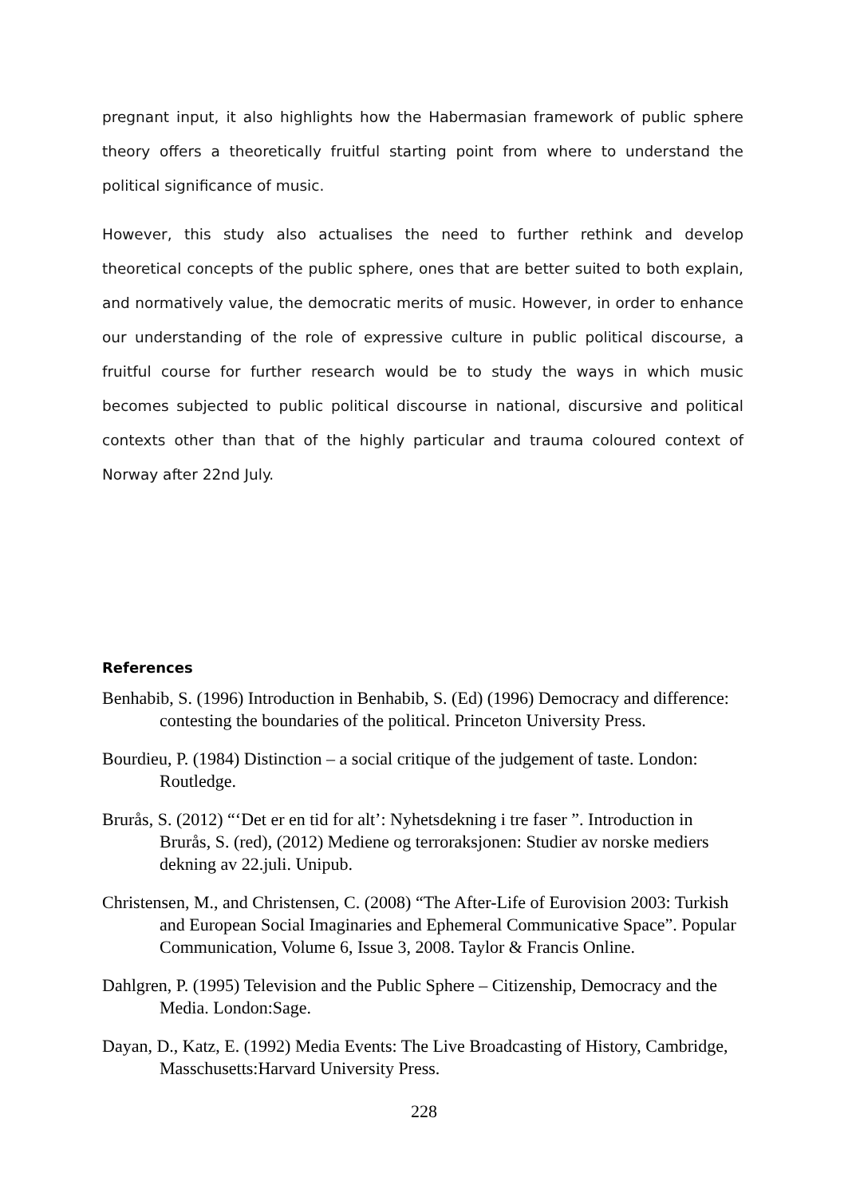pregnant input, it also highlights how the Habermasian framework of public sphere theory offers a theoretically fruitful starting point from where to understand the political significance of music.
However, this study also actualises the need to further rethink and develop theoretical concepts of the public sphere, ones that are better suited to both explain, and normatively value, the democratic merits of music. However, in order to enhance our understanding of the role of expressive culture in public political discourse, a fruitful course for further research would be to study the ways in which music becomes subjected to public political discourse in national, discursive and political contexts other than that of the highly particular and trauma coloured context of Norway after 22nd July.
References
Benhabib, S. (1996) Introduction in Benhabib, S. (Ed) (1996) Democracy and difference: contesting the boundaries of the political. Princeton University Press.
Bourdieu, P. (1984) Distinction – a social critique of the judgement of taste. London: Routledge.
Brurås, S. (2012) “‘Det er en tid for alt’: Nyhetsdekning i tre faser ”. Introduction in Brurås, S. (red), (2012) Mediene og terroraksjonen: Studier av norske mediers dekning av 22.juli. Unipub.
Christensen, M., and Christensen, C. (2008) “The After-Life of Eurovision 2003: Turkish and European Social Imaginaries and Ephemeral Communicative Space”. Popular Communication, Volume 6, Issue 3, 2008. Taylor & Francis Online.
Dahlgren, P. (1995) Television and the Public Sphere – Citizenship, Democracy and the Media. London:Sage.
Dayan, D., Katz, E. (1992) Media Events: The Live Broadcasting of History, Cambridge, Masschusetts:Harvard University Press.
228